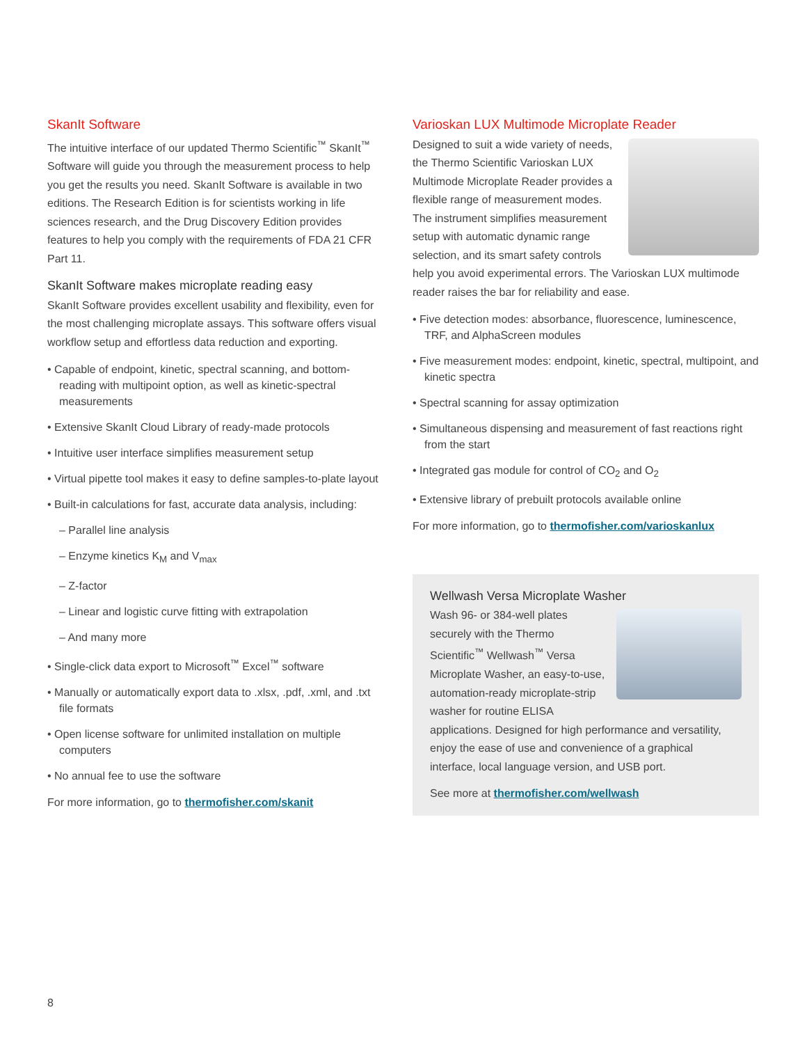SkanIt Software
The intuitive interface of our updated Thermo Scientific<sup>™</sup> SkanIt<sup>™</sup> Software will guide you through the measurement process to help you get the results you need. SkanIt Software is available in two editions. The Research Edition is for scientists working in life sciences research, and the Drug Discovery Edition provides features to help you comply with the requirements of FDA 21 CFR Part 11.
SkanIt Software makes microplate reading easy
SkanIt Software provides excellent usability and flexibility, even for the most challenging microplate assays. This software offers visual workflow setup and effortless data reduction and exporting.
• Capable of endpoint, kinetic, spectral scanning, and bottom-reading with multipoint option, as well as kinetic-spectral measurements
• Extensive SkanIt Cloud Library of ready-made protocols
• Intuitive user interface simplifies measurement setup
• Virtual pipette tool makes it easy to define samples-to-plate layout
• Built-in calculations for fast, accurate data analysis, including:
– Parallel line analysis
– Enzyme kinetics K<sub>M</sub> and V<sub>max</sub>
– Z-factor
– Linear and logistic curve fitting with extrapolation
– And many more
• Single-click data export to Microsoft<sup>™</sup> Excel<sup>™</sup> software
• Manually or automatically export data to .xlsx, .pdf, .xml, and .txt file formats
• Open license software for unlimited installation on multiple computers
• No annual fee to use the software
For more information, go to thermofisher.com/skanit
Varioskan LUX Multimode Microplate Reader
Designed to suit a wide variety of needs, the Thermo Scientific Varioskan LUX Multimode Microplate Reader provides a flexible range of measurement modes. The instrument simplifies measurement setup with automatic dynamic range selection, and its smart safety controls help you avoid experimental errors. The Varioskan LUX multimode reader raises the bar for reliability and ease.
• Five detection modes: absorbance, fluorescence, luminescence, TRF, and AlphaScreen modules
• Five measurement modes: endpoint, kinetic, spectral, multipoint, and kinetic spectra
• Spectral scanning for assay optimization
• Simultaneous dispensing and measurement of fast reactions right from the start
• Integrated gas module for control of CO<sub>2</sub> and O<sub>2</sub>
• Extensive library of prebuilt protocols available online
For more information, go to thermofisher.com/varioskanlux
Wellwash Versa Microplate Washer
Wash 96- or 384-well plates securely with the Thermo Scientific<sup>™</sup> Wellwash<sup>™</sup> Versa Microplate Washer, an easy-to-use, automation-ready microplate-strip washer for routine ELISA applications. Designed for high performance and versatility, enjoy the ease of use and convenience of a graphical interface, local language version, and USB port.
See more at thermofisher.com/wellwash
8